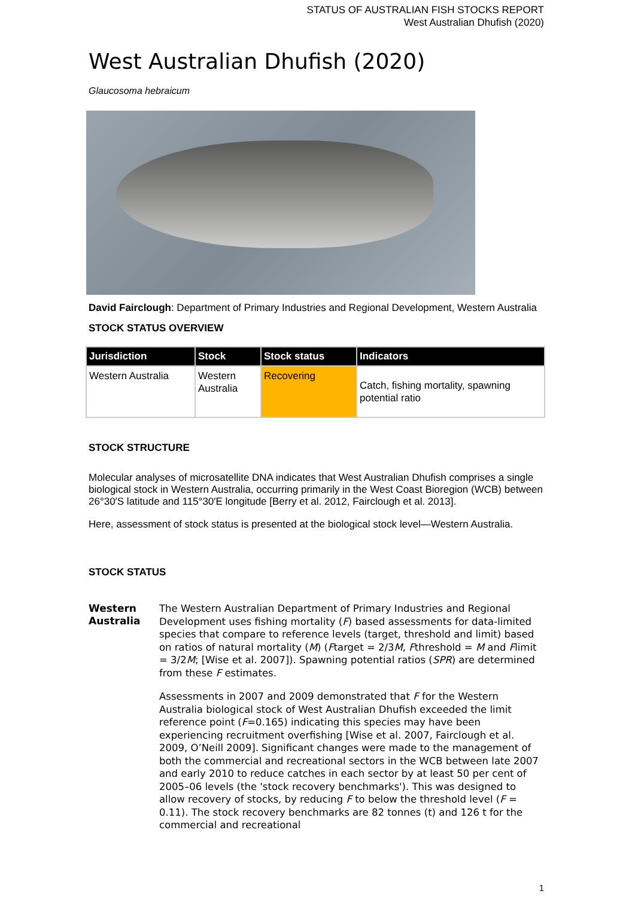STATUS OF AUSTRALIAN FISH STOCKS REPORT
West Australian Dhufish (2020)
West Australian Dhufish (2020)
Glaucosoma hebraicum
David Fairclough: Department of Primary Industries and Regional Development, Western Australia
STOCK STATUS OVERVIEW
| Jurisdiction | Stock | Stock status | Indicators |
| --- | --- | --- | --- |
| Western Australia | Western Australia | Recovering | Catch, fishing mortality, spawning potential ratio |
STOCK STRUCTURE
Molecular analyses of microsatellite DNA indicates that West Australian Dhufish comprises a single biological stock in Western Australia, occurring primarily in the West Coast Bioregion (WCB) between 26°30′S latitude and 115°30′E longitude [Berry et al. 2012, Fairclough et al. 2013].
Here, assessment of stock status is presented at the biological stock level—Western Australia.
STOCK STATUS
Western Australia
The Western Australian Department of Primary Industries and Regional Development uses fishing mortality (F) based assessments for data-limited species that compare to reference levels (target, threshold and limit) based on ratios of natural mortality (M) (Ftarget = 2/3M, Fthreshold = M and Flimit = 3/2M; [Wise et al. 2007]). Spawning potential ratios (SPR) are determined from these F estimates.
Assessments in 2007 and 2009 demonstrated that F for the Western Australia biological stock of West Australian Dhufish exceeded the limit reference point (F=0.165) indicating this species may have been experiencing recruitment overfishing [Wise et al. 2007, Fairclough et al. 2009, O’Neill 2009]. Significant changes were made to the management of both the commercial and recreational sectors in the WCB between late 2007 and early 2010 to reduce catches in each sector by at least 50 per cent of 2005–06 levels (the 'stock recovery benchmarks'). This was designed to allow recovery of stocks, by reducing F to below the threshold level (F = 0.11). The stock recovery benchmarks are 82 tonnes (t) and 126 t for the commercial and recreational
1